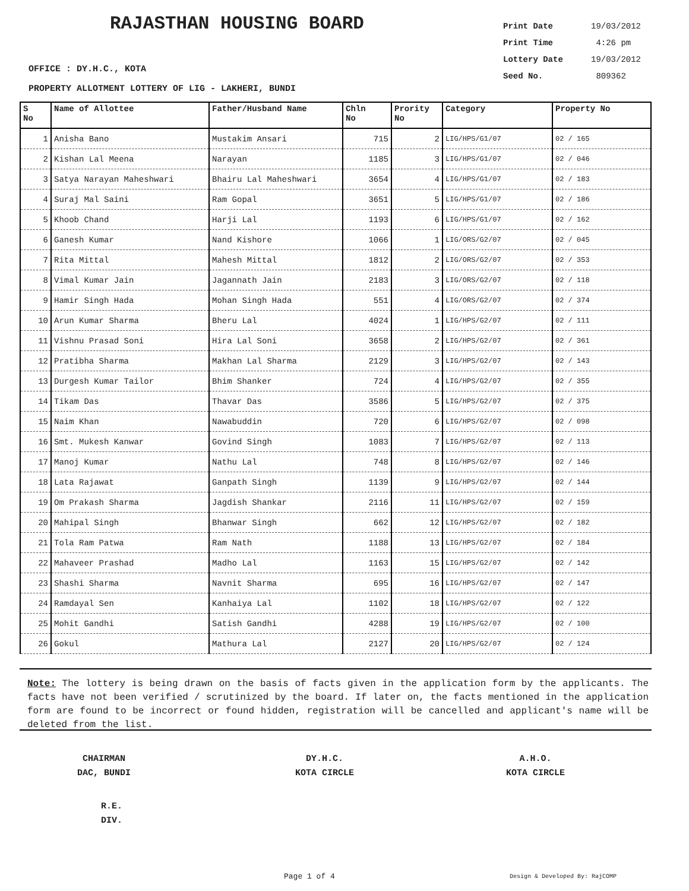RAJASTHAN HOUSING BOARD
| Print Date | 19/03/2012 |
| Print Time | 4:26 pm |
| Lottery Date | 19/03/2012 |
| Seed No. | 809362 |
OFFICE : DY.H.C., KOTA
PROPERTY ALLOTMENT LOTTERY OF LIG - LAKHERI, BUNDI
| S No | Name of Allottee | Father/Husband Name | Chln No | Prority No | Category | Property No |
| --- | --- | --- | --- | --- | --- | --- |
| 1 | Anisha Bano | Mustakim Ansari | 715 | 2 | LIG/HPS/G1/07 | 02 / 165 |
| 2 | Kishan Lal Meena | Narayan | 1185 | 3 | LIG/HPS/G1/07 | 02 / 046 |
| 3 | Satya Narayan Maheshwari | Bhairu Lal Maheshwari | 3654 | 4 | LIG/HPS/G1/07 | 02 / 183 |
| 4 | Suraj Mal Saini | Ram Gopal | 3651 | 5 | LIG/HPS/G1/07 | 02 / 186 |
| 5 | Khoob Chand | Harji Lal | 1193 | 6 | LIG/HPS/G1/07 | 02 / 162 |
| 6 | Ganesh Kumar | Nand Kishore | 1066 | 1 | LIG/ORS/G2/07 | 02 / 045 |
| 7 | Rita Mittal | Mahesh Mittal | 1812 | 2 | LIG/ORS/G2/07 | 02 / 353 |
| 8 | Vimal Kumar Jain | Jagannath Jain | 2183 | 3 | LIG/ORS/G2/07 | 02 / 118 |
| 9 | Hamir Singh Hada | Mohan Singh Hada | 551 | 4 | LIG/ORS/G2/07 | 02 / 374 |
| 10 | Arun Kumar Sharma | Bheru Lal | 4024 | 1 | LIG/HPS/G2/07 | 02 / 111 |
| 11 | Vishnu Prasad Soni | Hira Lal Soni | 3658 | 2 | LIG/HPS/G2/07 | 02 / 361 |
| 12 | Pratibha Sharma | Makhan Lal Sharma | 2129 | 3 | LIG/HPS/G2/07 | 02 / 143 |
| 13 | Durgesh Kumar Tailor | Bhim Shanker | 724 | 4 | LIG/HPS/G2/07 | 02 / 355 |
| 14 | Tikam Das | Thavar Das | 3586 | 5 | LIG/HPS/G2/07 | 02 / 375 |
| 15 | Naim Khan | Nawabuddin | 720 | 6 | LIG/HPS/G2/07 | 02 / 098 |
| 16 | Smt. Mukesh Kanwar | Govind Singh | 1083 | 7 | LIG/HPS/G2/07 | 02 / 113 |
| 17 | Manoj Kumar | Nathu Lal | 748 | 8 | LIG/HPS/G2/07 | 02 / 146 |
| 18 | Lata Rajawat | Ganpath Singh | 1139 | 9 | LIG/HPS/G2/07 | 02 / 144 |
| 19 | Om Prakash Sharma | Jagdish Shankar | 2116 | 11 | LIG/HPS/G2/07 | 02 / 159 |
| 20 | Mahipal Singh | Bhanwar Singh | 662 | 12 | LIG/HPS/G2/07 | 02 / 182 |
| 21 | Tola Ram Patwa | Ram Nath | 1188 | 13 | LIG/HPS/G2/07 | 02 / 184 |
| 22 | Mahaveer Prashad | Madho Lal | 1163 | 15 | LIG/HPS/G2/07 | 02 / 142 |
| 23 | Shashi Sharma | Navnit Sharma | 695 | 16 | LIG/HPS/G2/07 | 02 / 147 |
| 24 | Ramdayal Sen | Kanhaiya Lal | 1102 | 18 | LIG/HPS/G2/07 | 02 / 122 |
| 25 | Mohit Gandhi | Satish Gandhi | 4288 | 19 | LIG/HPS/G2/07 | 02 / 100 |
| 26 | Gokul | Mathura Lal | 2127 | 20 | LIG/HPS/G2/07 | 02 / 124 |
Note: The lottery is being drawn on the basis of facts given in the application form by the applicants. The facts have not been verified / scrutinized by the board. If later on, the facts mentioned in the application form are found to be incorrect or found hidden, registration will be cancelled and applicant's name will be deleted from the list.
CHAIRMAN
DAC, BUNDI
DY.H.C.
KOTA CIRCLE
A.H.O.
KOTA CIRCLE
R.E.
DIV.
Page 1 of 4 Design & Developed By: RajCOMP